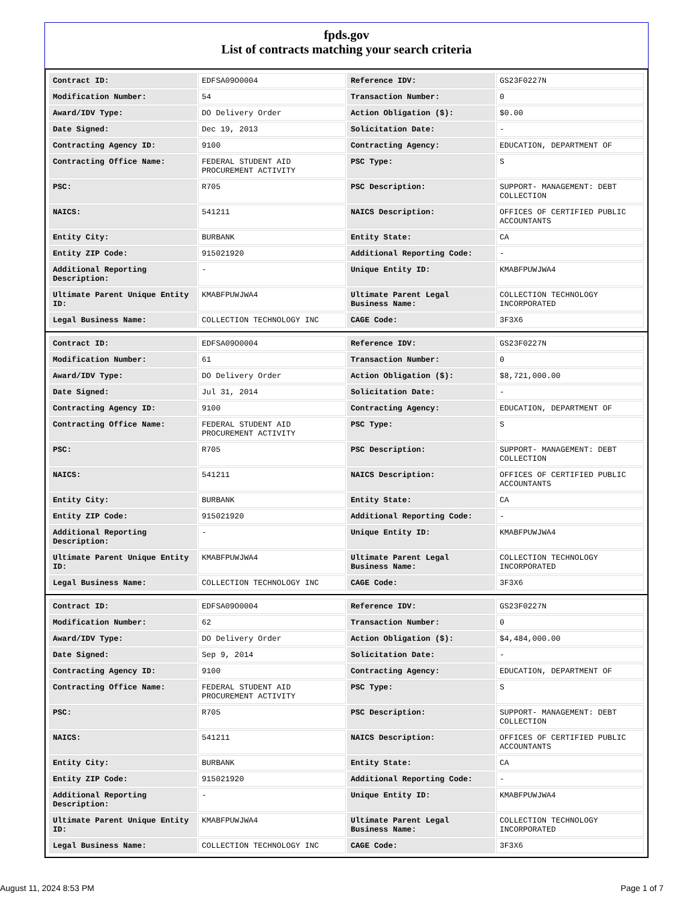fpds.gov
List of contracts matching your search criteria
| Contract ID: | EDFSA09O0004 | Reference IDV: | GS23F0227N |
| Modification Number: | 54 | Transaction Number: | 0 |
| Award/IDV Type: | DO Delivery Order | Action Obligation ($): | $0.00 |
| Date Signed: | Dec 19, 2013 | Solicitation Date: | - |
| Contracting Agency ID: | 9100 | Contracting Agency: | EDUCATION, DEPARTMENT OF |
| Contracting Office Name: | FEDERAL STUDENT AID PROCUREMENT ACTIVITY | PSC Type: | S |
| PSC: | R705 | PSC Description: | SUPPORT- MANAGEMENT: DEBT COLLECTION |
| NAICS: | 541211 | NAICS Description: | OFFICES OF CERTIFIED PUBLIC ACCOUNTANTS |
| Entity City: | BURBANK | Entity State: | CA |
| Entity ZIP Code: | 915021920 | Additional Reporting Code: | - |
| Additional Reporting Description: | - | Unique Entity ID: | KMABFPUWJWA4 |
| Ultimate Parent Unique Entity ID: | KMABFPUWJWA4 | Ultimate Parent Legal Business Name: | COLLECTION TECHNOLOGY INCORPORATED |
| Legal Business Name: | COLLECTION TECHNOLOGY INC | CAGE Code: | 3F3X6 |
| Contract ID: | EDFSA09O0004 | Reference IDV: | GS23F0227N |
| Modification Number: | 61 | Transaction Number: | 0 |
| Award/IDV Type: | DO Delivery Order | Action Obligation ($): | $8,721,000.00 |
| Date Signed: | Jul 31, 2014 | Solicitation Date: | - |
| Contracting Agency ID: | 9100 | Contracting Agency: | EDUCATION, DEPARTMENT OF |
| Contracting Office Name: | FEDERAL STUDENT AID PROCUREMENT ACTIVITY | PSC Type: | S |
| PSC: | R705 | PSC Description: | SUPPORT- MANAGEMENT: DEBT COLLECTION |
| NAICS: | 541211 | NAICS Description: | OFFICES OF CERTIFIED PUBLIC ACCOUNTANTS |
| Entity City: | BURBANK | Entity State: | CA |
| Entity ZIP Code: | 915021920 | Additional Reporting Code: | - |
| Additional Reporting Description: | - | Unique Entity ID: | KMABFPUWJWA4 |
| Ultimate Parent Unique Entity ID: | KMABFPUWJWA4 | Ultimate Parent Legal Business Name: | COLLECTION TECHNOLOGY INCORPORATED |
| Legal Business Name: | COLLECTION TECHNOLOGY INC | CAGE Code: | 3F3X6 |
| Contract ID: | EDFSA09O0004 | Reference IDV: | GS23F0227N |
| Modification Number: | 62 | Transaction Number: | 0 |
| Award/IDV Type: | DO Delivery Order | Action Obligation ($): | $4,484,000.00 |
| Date Signed: | Sep 9, 2014 | Solicitation Date: | - |
| Contracting Agency ID: | 9100 | Contracting Agency: | EDUCATION, DEPARTMENT OF |
| Contracting Office Name: | FEDERAL STUDENT AID PROCUREMENT ACTIVITY | PSC Type: | S |
| PSC: | R705 | PSC Description: | SUPPORT- MANAGEMENT: DEBT COLLECTION |
| NAICS: | 541211 | NAICS Description: | OFFICES OF CERTIFIED PUBLIC ACCOUNTANTS |
| Entity City: | BURBANK | Entity State: | CA |
| Entity ZIP Code: | 915021920 | Additional Reporting Code: | - |
| Additional Reporting Description: | - | Unique Entity ID: | KMABFPUWJWA4 |
| Ultimate Parent Unique Entity ID: | KMABFPUWJWA4 | Ultimate Parent Legal Business Name: | COLLECTION TECHNOLOGY INCORPORATED |
| Legal Business Name: | COLLECTION TECHNOLOGY INC | CAGE Code: | 3F3X6 |
August 11, 2024 8:53 PM Page 1 of 7